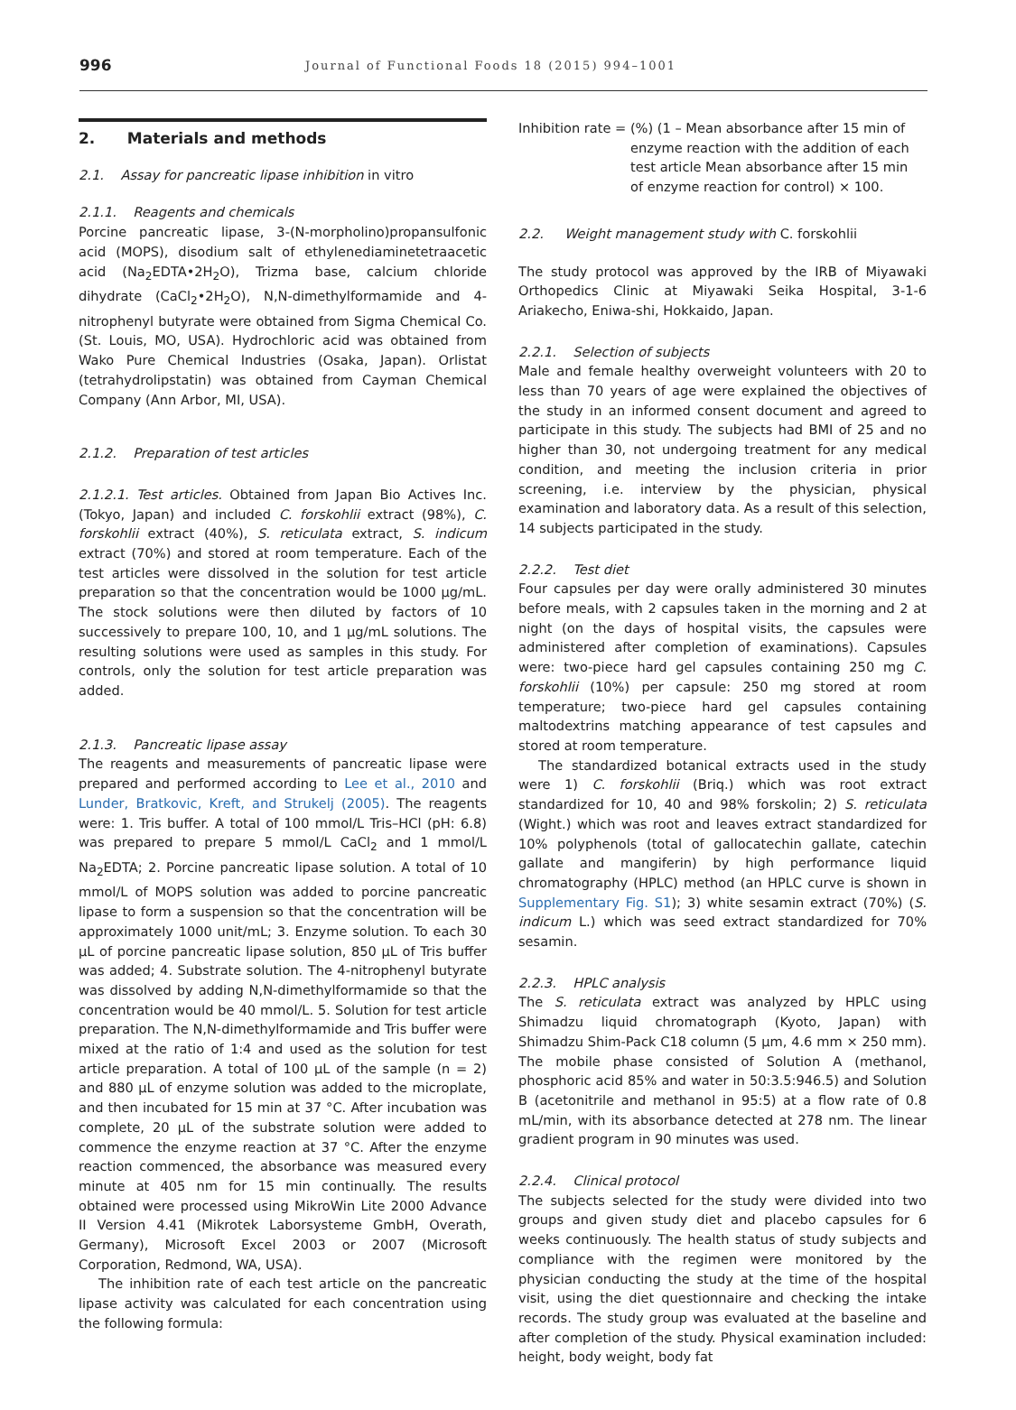996
Journal of Functional Foods 18 (2015) 994–1001
2. Materials and methods
2.1. Assay for pancreatic lipase inhibition in vitro
2.1.1. Reagents and chemicals
Porcine pancreatic lipase, 3-(N-morpholino)propansulfonic acid (MOPS), disodium salt of ethylenediaminetetraacetic acid (Na<sub>2</sub>EDTA•2H<sub>2</sub>O), Trizma base, calcium chloride dihydrate (CaCl<sub>2</sub>•2H<sub>2</sub>O), N,N-dimethylformamide and 4-nitrophenyl butyrate were obtained from Sigma Chemical Co. (St. Louis, MO, USA). Hydrochloric acid was obtained from Wako Pure Chemical Industries (Osaka, Japan). Orlistat (tetrahydrolipstatin) was obtained from Cayman Chemical Company (Ann Arbor, MI, USA).
2.1.2. Preparation of test articles
2.1.2.1. Test articles. Obtained from Japan Bio Actives Inc. (Tokyo, Japan) and included C. forskohlii extract (98%), C. forskohlii extract (40%), S. reticulata extract, S. indicum extract (70%) and stored at room temperature. Each of the test articles were dissolved in the solution for test article preparation so that the concentration would be 1000 μg/mL. The stock solutions were then diluted by factors of 10 successively to prepare 100, 10, and 1 μg/mL solutions. The resulting solutions were used as samples in this study. For controls, only the solution for test article preparation was added.
2.1.3. Pancreatic lipase assay
The reagents and measurements of pancreatic lipase were prepared and performed according to Lee et al., 2010 and Lunder, Bratkovic, Kreft, and Strukelj (2005). The reagents were: 1. Tris buffer. A total of 100 mmol/L Tris–HCl (pH: 6.8) was prepared to prepare 5 mmol/L CaCl<sub>2</sub> and 1 mmol/L Na<sub>2</sub>EDTA; 2. Porcine pancreatic lipase solution. A total of 10 mmol/L of MOPS solution was added to porcine pancreatic lipase to form a suspension so that the concentration will be approximately 1000 unit/mL; 3. Enzyme solution. To each 30 μL of porcine pancreatic lipase solution, 850 μL of Tris buffer was added; 4. Substrate solution. The 4-nitrophenyl butyrate was dissolved by adding N,N-dimethylformamide so that the concentration would be 40 mmol/L. 5. Solution for test article preparation. The N,N-dimethylformamide and Tris buffer were mixed at the ratio of 1:4 and used as the solution for test article preparation. A total of 100 μL of the sample (n = 2) and 880 μL of enzyme solution was added to the microplate, and then incubated for 15 min at 37 °C. After incubation was complete, 20 μL of the substrate solution were added to commence the enzyme reaction at 37 °C. After the enzyme reaction commenced, the absorbance was measured every minute at 405 nm for 15 min continually. The results obtained were processed using MikroWin Lite 2000 Advance II Version 4.41 (Mikrotek Laborsysteme GmbH, Overath, Germany), Microsoft Excel 2003 or 2007 (Microsoft Corporation, Redmond, WA, USA).
The inhibition rate of each test article on the pancreatic lipase activity was calculated for each concentration using the following formula:
Inhibition rate = (%) (1 – Mean absorbance after 15 min of
enzyme reaction with the addition of each
test article Mean absorbance after 15 min
of enzyme reaction for control) × 100.
2.2. Weight management study with C. forskohlii
The study protocol was approved by the IRB of Miyawaki Orthopedics Clinic at Miyawaki Seika Hospital, 3-1-6 Ariakecho, Eniwa-shi, Hokkaido, Japan.
2.2.1. Selection of subjects
Male and female healthy overweight volunteers with 20 to less than 70 years of age were explained the objectives of the study in an informed consent document and agreed to participate in this study. The subjects had BMI of 25 and no higher than 30, not undergoing treatment for any medical condition, and meeting the inclusion criteria in prior screening, i.e. interview by the physician, physical examination and laboratory data. As a result of this selection, 14 subjects participated in the study.
2.2.2. Test diet
Four capsules per day were orally administered 30 minutes before meals, with 2 capsules taken in the morning and 2 at night (on the days of hospital visits, the capsules were administered after completion of examinations). Capsules were: two-piece hard gel capsules containing 250 mg C. forskohlii (10%) per capsule: 250 mg stored at room temperature; two-piece hard gel capsules containing maltodextrins matching appearance of test capsules and stored at room temperature.
The standardized botanical extracts used in the study were 1) C. forskohlii (Briq.) which was root extract standardized for 10, 40 and 98% forskolin; 2) S. reticulata (Wight.) which was root and leaves extract standardized for 10% polyphenols (total of gallocatechin gallate, catechin gallate and mangiferin) by high performance liquid chromatography (HPLC) method (an HPLC curve is shown in Supplementary Fig. S1); 3) white sesamin extract (70%) (S. indicum L.) which was seed extract standardized for 70% sesamin.
2.2.3. HPLC analysis
The S. reticulata extract was analyzed by HPLC using Shimadzu liquid chromatograph (Kyoto, Japan) with Shimadzu Shim-Pack C18 column (5 μm, 4.6 mm × 250 mm). The mobile phase consisted of Solution A (methanol, phosphoric acid 85% and water in 50:3.5:946.5) and Solution B (acetonitrile and methanol in 95:5) at a flow rate of 0.8 mL/min, with its absorbance detected at 278 nm. The linear gradient program in 90 minutes was used.
2.2.4. Clinical protocol
The subjects selected for the study were divided into two groups and given study diet and placebo capsules for 6 weeks continuously. The health status of study subjects and compliance with the regimen were monitored by the physician conducting the study at the time of the hospital visit, using the diet questionnaire and checking the intake records. The study group was evaluated at the baseline and after completion of the study. Physical examination included: height, body weight, body fat